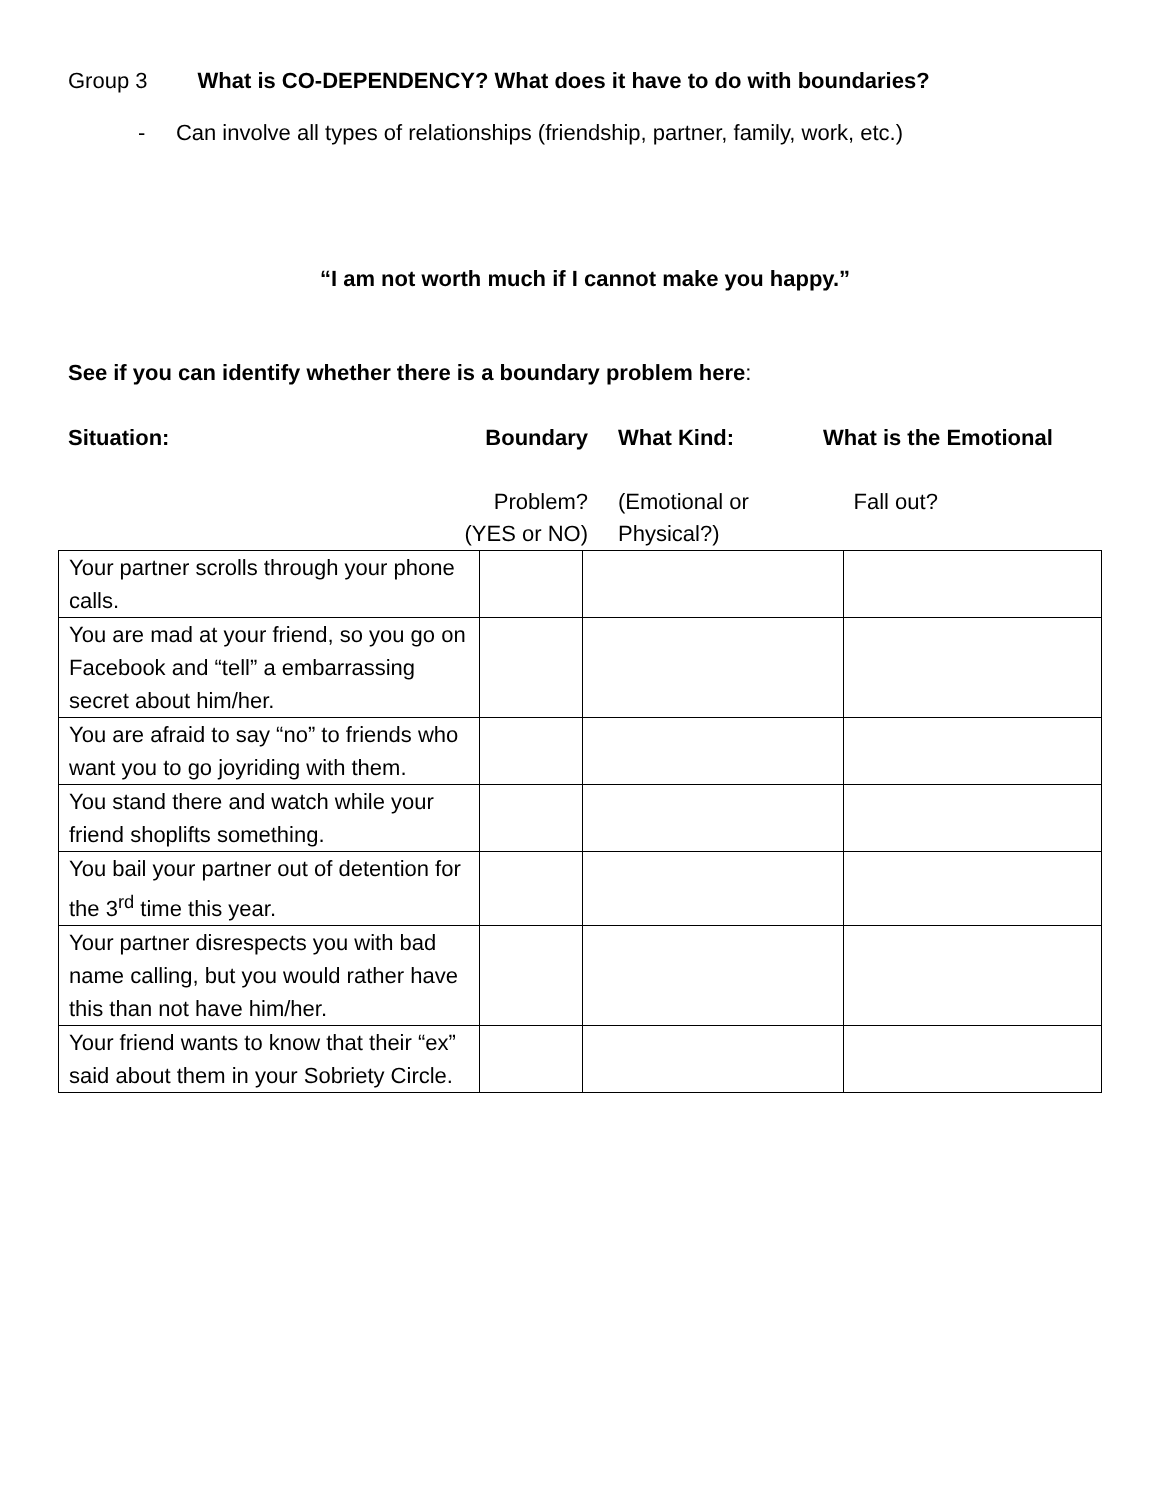Group 3 What is CO-DEPENDENCY? What does it have to do with boundaries?
- Can involve all types of relationships (friendship, partner, family, work, etc.)
“I am not worth much if I cannot make you happy.”
See if you can identify whether there is a boundary problem here:
Situation: Boundary
Problem?
(YES or NO)
What Kind:
(Emotional or
Physical?)
What is the Emotional
Fall out?
| Your partner scrolls through your phone calls. | | | |
| You are mad at your friend, so you go on Facebook and “tell” a embarrassing secret about him/her. | | | |
| You are afraid to say “no” to friends who want you to go joyriding with them. | | | |
| You stand there and watch while your friend shoplifts something. | | | |
| You bail your partner out of detention for the 3<sup>rd</sup> time this year. | | | |
| Your partner disrespects you with bad name calling, but you would rather have this than not have him/her. | | | |
| Your friend wants to know that their “ex” said about them in your Sobriety Circle. | | | |